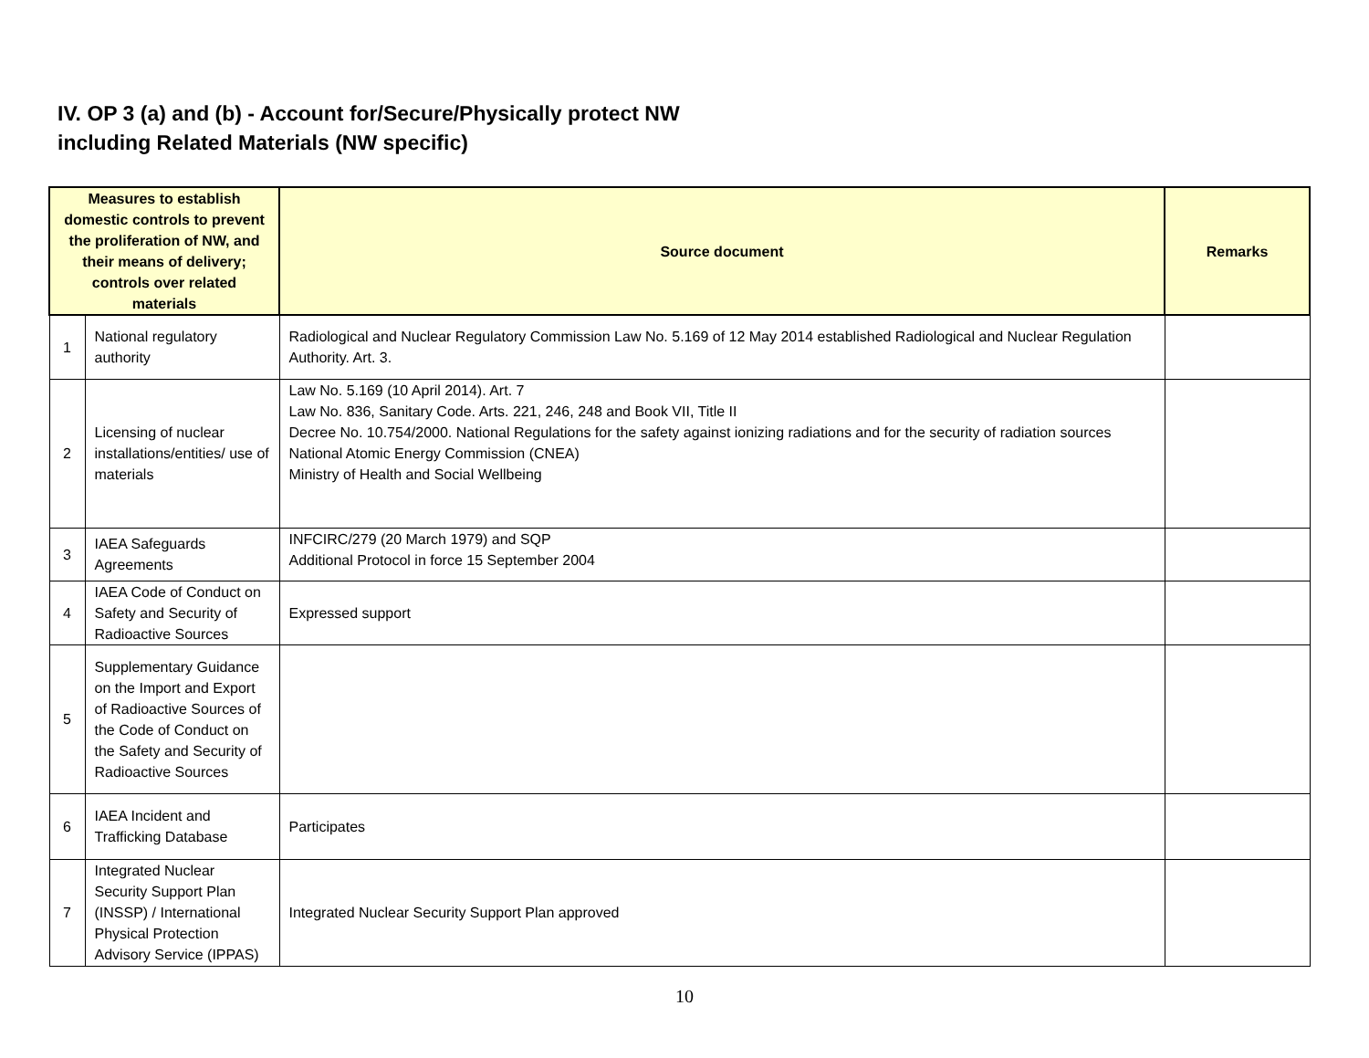IV. OP 3 (a) and (b) - Account for/Secure/Physically protect NW
including Related Materials (NW specific)
| Measures to establish domestic controls to prevent the proliferation of NW, and their means of delivery; controls over related materials | | Source document | Remarks |
| --- | --- | --- | --- |
| 1 | National regulatory authority | Radiological and Nuclear Regulatory Commission Law No. 5.169 of 12 May 2014 established Radiological and Nuclear Regulation Authority. Art. 3. | |
| 2 | Licensing of nuclear installations/entities/ use of materials | Law No. 5.169 (10 April 2014). Art. 7 Law No. 836, Sanitary Code. Arts. 221, 246, 248 and Book VII, Title II Decree No. 10.754/2000. National Regulations for the safety against ionizing radiations and for the security of radiation sources National Atomic Energy Commission (CNEA) Ministry of Health and Social Wellbeing | |
| 3 | IAEA Safeguards Agreements | INFCIRC/279 (20 March 1979) and SQP Additional Protocol in force 15 September 2004 | |
| 4 | IAEA Code of Conduct on Safety and Security of Radioactive Sources | Expressed support | |
| 5 | Supplementary Guidance on the Import and Export of Radioactive Sources of the Code of Conduct on the Safety and Security of Radioactive Sources | | |
| 6 | IAEA Incident and Trafficking Database | Participates | |
| 7 | Integrated Nuclear Security Support Plan (INSSP) / International Physical Protection Advisory Service (IPPAS) | Integrated Nuclear Security Support Plan approved | |
10